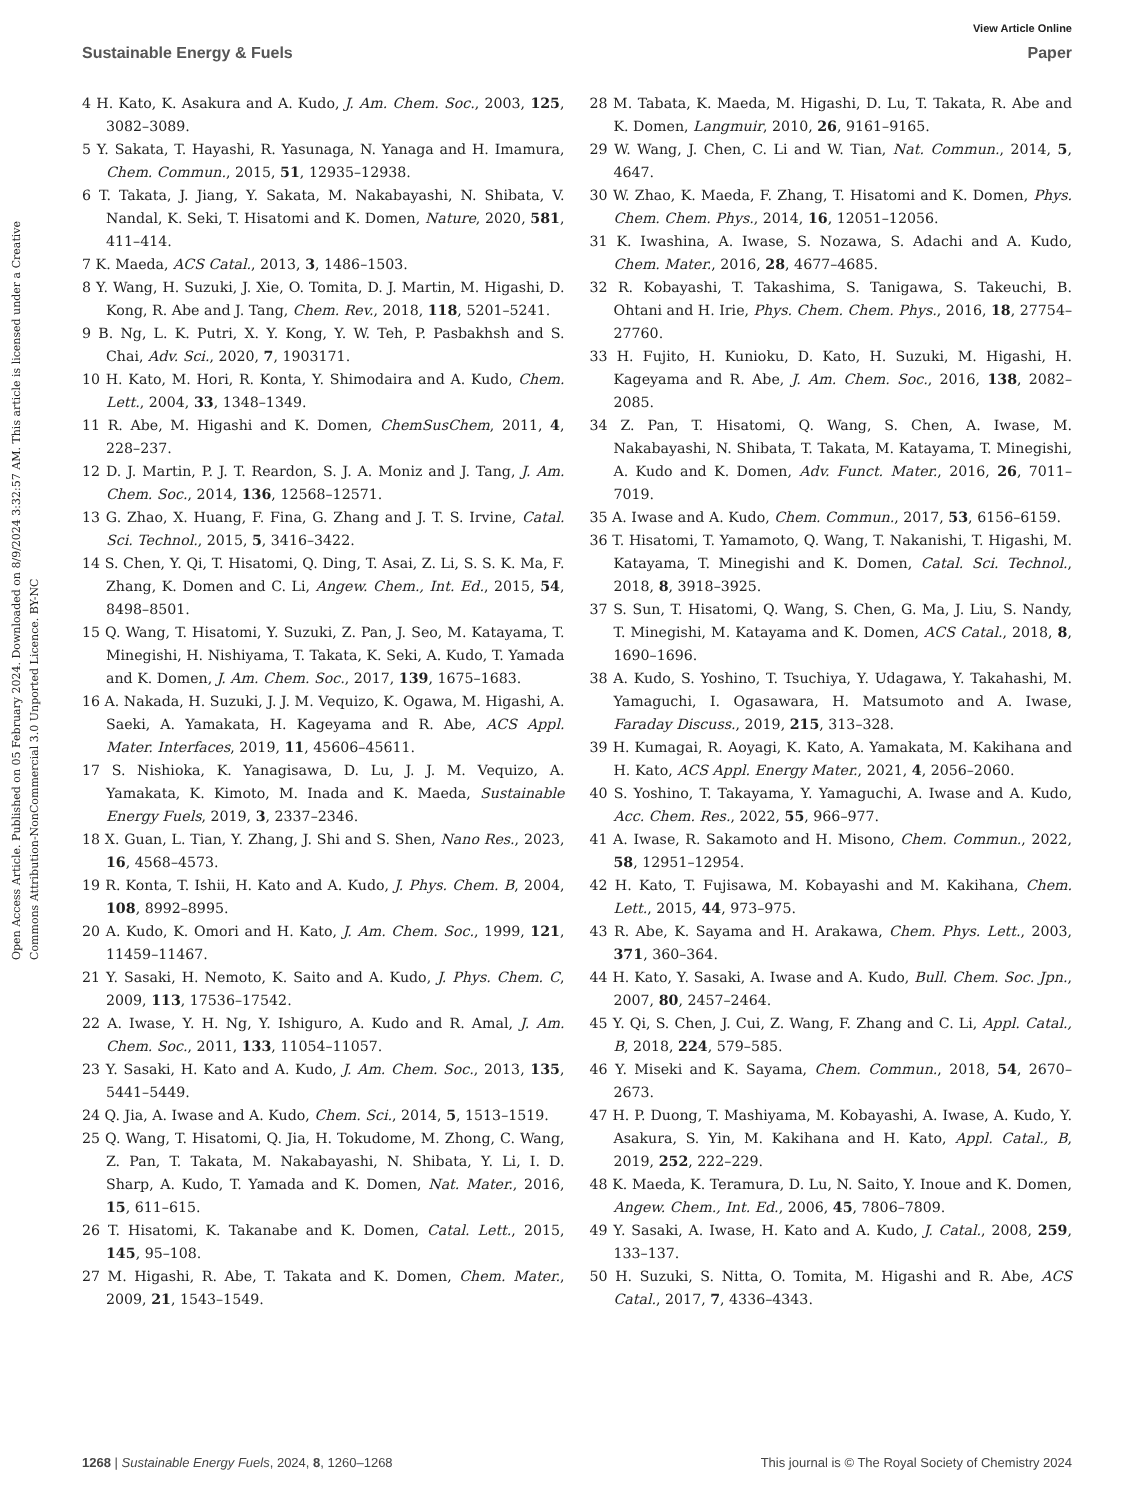Open Access Article. Published on 05 February 2024. Downloaded on 8/9/2024 3:32:57 AM. This article is licensed under a Creative Commons Attribution-NonCommercial 3.0 Unported Licence. BY-NC
View Article Online
Sustainable Energy & Fuels Paper
4 H. Kato, K. Asakura and A. Kudo, J. Am. Chem. Soc., 2003, 125, 3082–3089.
5 Y. Sakata, T. Hayashi, R. Yasunaga, N. Yanaga and H. Imamura, Chem. Commun., 2015, 51, 12935–12938.
6 T. Takata, J. Jiang, Y. Sakata, M. Nakabayashi, N. Shibata, V. Nandal, K. Seki, T. Hisatomi and K. Domen, Nature, 2020, 581, 411–414.
7 K. Maeda, ACS Catal., 2013, 3, 1486–1503.
8 Y. Wang, H. Suzuki, J. Xie, O. Tomita, D. J. Martin, M. Higashi, D. Kong, R. Abe and J. Tang, Chem. Rev., 2018, 118, 5201–5241.
9 B. Ng, L. K. Putri, X. Y. Kong, Y. W. Teh, P. Pasbakhsh and S. Chai, Adv. Sci., 2020, 7, 1903171.
10 H. Kato, M. Hori, R. Konta, Y. Shimodaira and A. Kudo, Chem. Lett., 2004, 33, 1348–1349.
11 R. Abe, M. Higashi and K. Domen, ChemSusChem, 2011, 4, 228–237.
12 D. J. Martin, P. J. T. Reardon, S. J. A. Moniz and J. Tang, J. Am. Chem. Soc., 2014, 136, 12568–12571.
13 G. Zhao, X. Huang, F. Fina, G. Zhang and J. T. S. Irvine, Catal. Sci. Technol., 2015, 5, 3416–3422.
14 S. Chen, Y. Qi, T. Hisatomi, Q. Ding, T. Asai, Z. Li, S. S. K. Ma, F. Zhang, K. Domen and C. Li, Angew. Chem., Int. Ed., 2015, 54, 8498–8501.
15 Q. Wang, T. Hisatomi, Y. Suzuki, Z. Pan, J. Seo, M. Katayama, T. Minegishi, H. Nishiyama, T. Takata, K. Seki, A. Kudo, T. Yamada and K. Domen, J. Am. Chem. Soc., 2017, 139, 1675–1683.
16 A. Nakada, H. Suzuki, J. J. M. Vequizo, K. Ogawa, M. Higashi, A. Saeki, A. Yamakata, H. Kageyama and R. Abe, ACS Appl. Mater. Interfaces, 2019, 11, 45606–45611.
17 S. Nishioka, K. Yanagisawa, D. Lu, J. J. M. Vequizo, A. Yamakata, K. Kimoto, M. Inada and K. Maeda, Sustainable Energy Fuels, 2019, 3, 2337–2346.
18 X. Guan, L. Tian, Y. Zhang, J. Shi and S. Shen, Nano Res., 2023, 16, 4568–4573.
19 R. Konta, T. Ishii, H. Kato and A. Kudo, J. Phys. Chem. B, 2004, 108, 8992–8995.
20 A. Kudo, K. Omori and H. Kato, J. Am. Chem. Soc., 1999, 121, 11459–11467.
21 Y. Sasaki, H. Nemoto, K. Saito and A. Kudo, J. Phys. Chem. C, 2009, 113, 17536–17542.
22 A. Iwase, Y. H. Ng, Y. Ishiguro, A. Kudo and R. Amal, J. Am. Chem. Soc., 2011, 133, 11054–11057.
23 Y. Sasaki, H. Kato and A. Kudo, J. Am. Chem. Soc., 2013, 135, 5441–5449.
24 Q. Jia, A. Iwase and A. Kudo, Chem. Sci., 2014, 5, 1513–1519.
25 Q. Wang, T. Hisatomi, Q. Jia, H. Tokudome, M. Zhong, C. Wang, Z. Pan, T. Takata, M. Nakabayashi, N. Shibata, Y. Li, I. D. Sharp, A. Kudo, T. Yamada and K. Domen, Nat. Mater., 2016, 15, 611–615.
26 T. Hisatomi, K. Takanabe and K. Domen, Catal. Lett., 2015, 145, 95–108.
27 M. Higashi, R. Abe, T. Takata and K. Domen, Chem. Mater., 2009, 21, 1543–1549.
28 M. Tabata, K. Maeda, M. Higashi, D. Lu, T. Takata, R. Abe and K. Domen, Langmuir, 2010, 26, 9161–9165.
29 W. Wang, J. Chen, C. Li and W. Tian, Nat. Commun., 2014, 5, 4647.
30 W. Zhao, K. Maeda, F. Zhang, T. Hisatomi and K. Domen, Phys. Chem. Chem. Phys., 2014, 16, 12051–12056.
31 K. Iwashina, A. Iwase, S. Nozawa, S. Adachi and A. Kudo, Chem. Mater., 2016, 28, 4677–4685.
32 R. Kobayashi, T. Takashima, S. Tanigawa, S. Takeuchi, B. Ohtani and H. Irie, Phys. Chem. Chem. Phys., 2016, 18, 27754–27760.
33 H. Fujito, H. Kunioku, D. Kato, H. Suzuki, M. Higashi, H. Kageyama and R. Abe, J. Am. Chem. Soc., 2016, 138, 2082–2085.
34 Z. Pan, T. Hisatomi, Q. Wang, S. Chen, A. Iwase, M. Nakabayashi, N. Shibata, T. Takata, M. Katayama, T. Minegishi, A. Kudo and K. Domen, Adv. Funct. Mater., 2016, 26, 7011–7019.
35 A. Iwase and A. Kudo, Chem. Commun., 2017, 53, 6156–6159.
36 T. Hisatomi, T. Yamamoto, Q. Wang, T. Nakanishi, T. Higashi, M. Katayama, T. Minegishi and K. Domen, Catal. Sci. Technol., 2018, 8, 3918–3925.
37 S. Sun, T. Hisatomi, Q. Wang, S. Chen, G. Ma, J. Liu, S. Nandy, T. Minegishi, M. Katayama and K. Domen, ACS Catal., 2018, 8, 1690–1696.
38 A. Kudo, S. Yoshino, T. Tsuchiya, Y. Udagawa, Y. Takahashi, M. Yamaguchi, I. Ogasawara, H. Matsumoto and A. Iwase, Faraday Discuss., 2019, 215, 313–328.
39 H. Kumagai, R. Aoyagi, K. Kato, A. Yamakata, M. Kakihana and H. Kato, ACS Appl. Energy Mater., 2021, 4, 2056–2060.
40 S. Yoshino, T. Takayama, Y. Yamaguchi, A. Iwase and A. Kudo, Acc. Chem. Res., 2022, 55, 966–977.
41 A. Iwase, R. Sakamoto and H. Misono, Chem. Commun., 2022, 58, 12951–12954.
42 H. Kato, T. Fujisawa, M. Kobayashi and M. Kakihana, Chem. Lett., 2015, 44, 973–975.
43 R. Abe, K. Sayama and H. Arakawa, Chem. Phys. Lett., 2003, 371, 360–364.
44 H. Kato, Y. Sasaki, A. Iwase and A. Kudo, Bull. Chem. Soc. Jpn., 2007, 80, 2457–2464.
45 Y. Qi, S. Chen, J. Cui, Z. Wang, F. Zhang and C. Li, Appl. Catal., B, 2018, 224, 579–585.
46 Y. Miseki and K. Sayama, Chem. Commun., 2018, 54, 2670–2673.
47 H. P. Duong, T. Mashiyama, M. Kobayashi, A. Iwase, A. Kudo, Y. Asakura, S. Yin, M. Kakihana and H. Kato, Appl. Catal., B, 2019, 252, 222–229.
48 K. Maeda, K. Teramura, D. Lu, N. Saito, Y. Inoue and K. Domen, Angew. Chem., Int. Ed., 2006, 45, 7806–7809.
49 Y. Sasaki, A. Iwase, H. Kato and A. Kudo, J. Catal., 2008, 259, 133–137.
50 H. Suzuki, S. Nitta, O. Tomita, M. Higashi and R. Abe, ACS Catal., 2017, 7, 4336–4343.
1268 | Sustainable Energy Fuels, 2024, 8, 1260–1268 This journal is © The Royal Society of Chemistry 2024